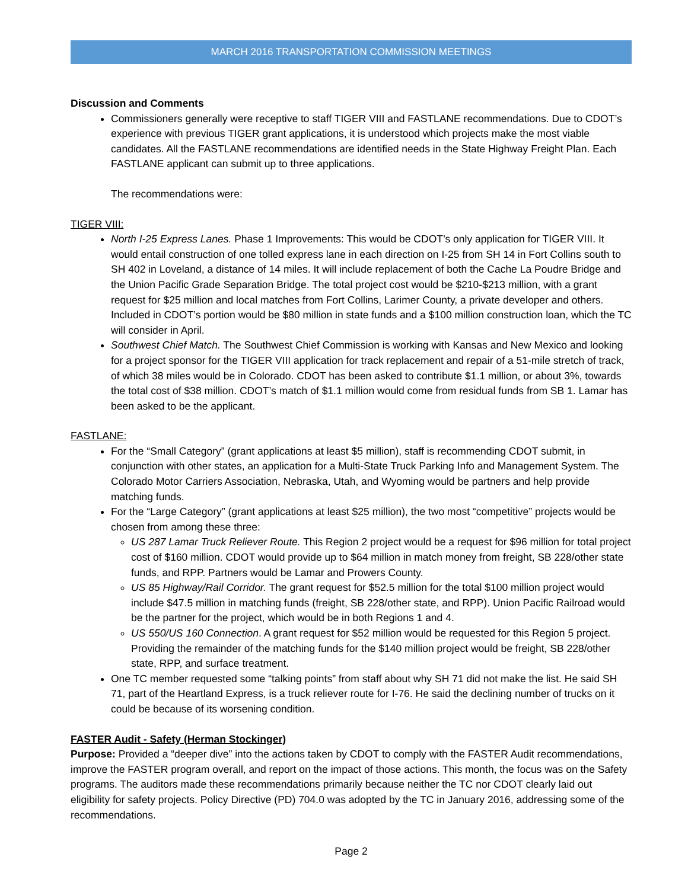MARCH 2016 TRANSPORTATION COMMISSION MEETINGS
Discussion and Comments
Commissioners generally were receptive to staff TIGER VIII and FASTLANE recommendations. Due to CDOT’s experience with previous TIGER grant applications, it is understood which projects make the most viable candidates. All the FASTLANE recommendations are identified needs in the State Highway Freight Plan. Each FASTLANE applicant can submit up to three applications.
The recommendations were:
TIGER VIII:
North I-25 Express Lanes. Phase 1 Improvements: This would be CDOT’s only application for TIGER VIII. It would entail construction of one tolled express lane in each direction on I-25 from SH 14 in Fort Collins south to SH 402 in Loveland, a distance of 14 miles. It will include replacement of both the Cache La Poudre Bridge and the Union Pacific Grade Separation Bridge. The total project cost would be $210-$213 million, with a grant request for $25 million and local matches from Fort Collins, Larimer County, a private developer and others. Included in CDOT’s portion would be $80 million in state funds and a $100 million construction loan, which the TC will consider in April.
Southwest Chief Match. The Southwest Chief Commission is working with Kansas and New Mexico and looking for a project sponsor for the TIGER VIII application for track replacement and repair of a 51-mile stretch of track, of which 38 miles would be in Colorado. CDOT has been asked to contribute $1.1 million, or about 3%, towards the total cost of $38 million. CDOT’s match of $1.1 million would come from residual funds from SB 1. Lamar has been asked to be the applicant.
FASTLANE:
For the “Small Category” (grant applications at least $5 million), staff is recommending CDOT submit, in conjunction with other states, an application for a Multi-State Truck Parking Info and Management System. The Colorado Motor Carriers Association, Nebraska, Utah, and Wyoming would be partners and help provide matching funds.
For the “Large Category” (grant applications at least $25 million), the two most “competitive” projects would be chosen from among these three:
US 287 Lamar Truck Reliever Route. This Region 2 project would be a request for $96 million for total project cost of $160 million. CDOT would provide up to $64 million in match money from freight, SB 228/other state funds, and RPP. Partners would be Lamar and Prowers County.
US 85 Highway/Rail Corridor. The grant request for $52.5 million for the total $100 million project would include $47.5 million in matching funds (freight, SB 228/other state, and RPP). Union Pacific Railroad would be the partner for the project, which would be in both Regions 1 and 4.
US 550/US 160 Connection. A grant request for $52 million would be requested for this Region 5 project. Providing the remainder of the matching funds for the $140 million project would be freight, SB 228/other state, RPP, and surface treatment.
One TC member requested some “talking points” from staff about why SH 71 did not make the list. He said SH 71, part of the Heartland Express, is a truck reliever route for I-76. He said the declining number of trucks on it could be because of its worsening condition.
FASTER Audit - Safety (Herman Stockinger)
Purpose: Provided a “deeper dive” into the actions taken by CDOT to comply with the FASTER Audit recommendations, improve the FASTER program overall, and report on the impact of those actions. This month, the focus was on the Safety programs. The auditors made these recommendations primarily because neither the TC nor CDOT clearly laid out eligibility for safety projects. Policy Directive (PD) 704.0 was adopted by the TC in January 2016, addressing some of the recommendations.
Page 2